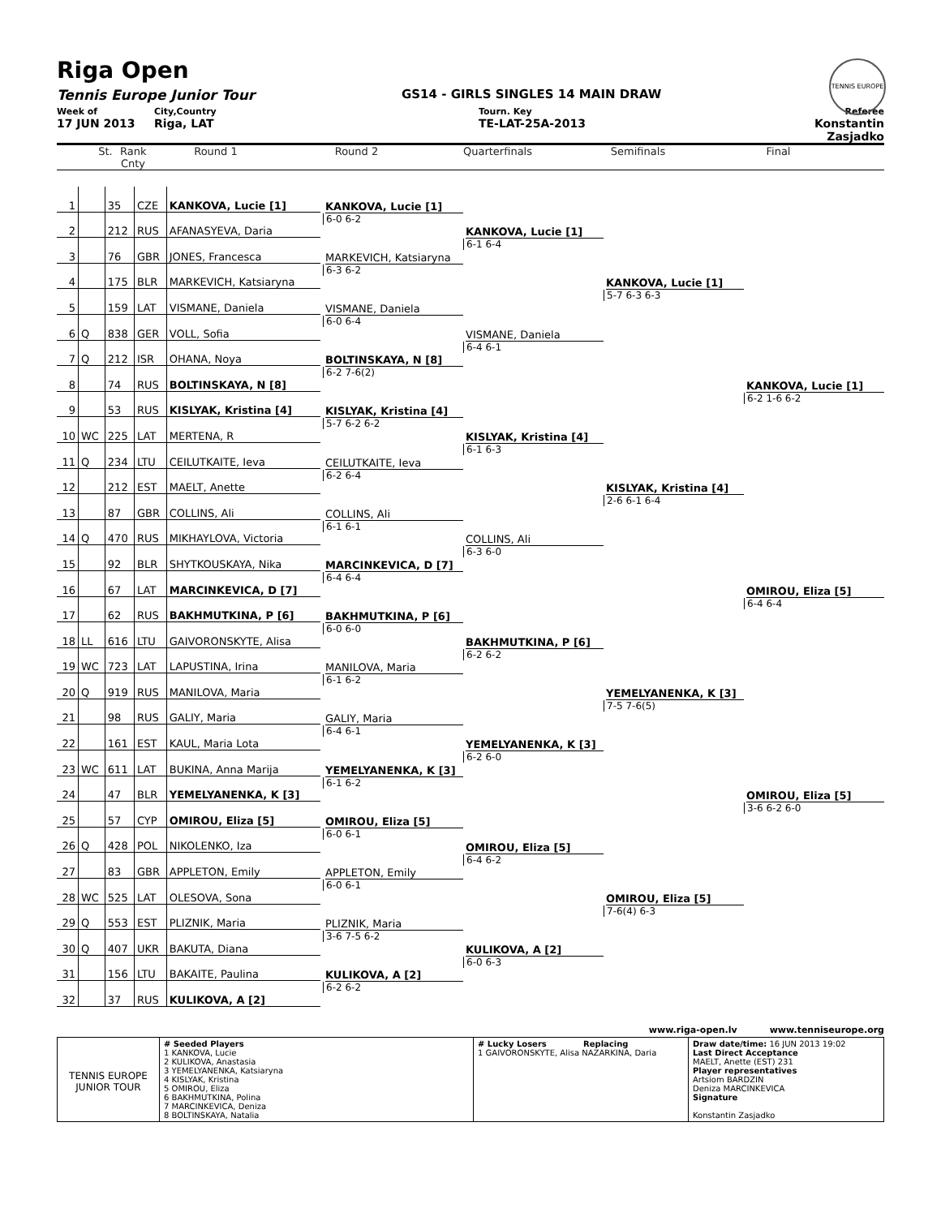Riga Open
TENNIS EUROPE
Tennis Europe Junior Tour GS14 - GIRLS SINGLES 14 MAIN DRAW
Week of
City,Country
Tourn. Key
Referee
17 JUN 2013
Riga, LAT
TE-LAT-25A-2013
Konstantin Zasjadko
St.
Rank Cnty
Round 1
Round 2
Quarterfinals
Semifinals
Final
| 1 | | 35 | CZE | KANKOVA, Lucie [1] |
| 2 | | 212 | RUS | AFANASYEVA, Daria |
| 3 | | 76 | GBR | JONES, Francesca |
| 4 | | 175 | BLR | MARKEVICH, Katsiaryna |
| 5 | | 159 | LAT | VISMANE, Daniela |
| 6 | Q | 838 | GER | VOLL, Sofia |
| 7 | Q | 212 | ISR | OHANA, Noya |
| 8 | | 74 | RUS | BOLTINSKAYA, N [8] |
| 9 | | 53 | RUS | KISLYAK, Kristina [4] |
| 10 | WC | 225 | LAT | MERTENA, R |
| 11 | Q | 234 | LTU | CEILUTKAITE, Ieva |
| 12 | | 212 | EST | MAELT, Anette |
| 13 | | 87 | GBR | COLLINS, Ali |
| 14 | Q | 470 | RUS | MIKHAYLOVA, Victoria |
| 15 | | 92 | BLR | SHYTKOUSKAYA, Nika |
| 16 | | 67 | LAT | MARCINKEVICA, D [7] |
| 17 | | 62 | RUS | BAKHMUTKINA, P [6] |
| 18 | LL | 616 | LTU | GAIVORONSKYTE, Alisa |
| 19 | WC | 723 | LAT | LAPUSTINA, Irina |
| 20 | Q | 919 | RUS | MANILOVA, Maria |
| 21 | | 98 | RUS | GALIY, Maria |
| 22 | | 161 | EST | KAUL, Maria Lota |
| 23 | WC | 611 | LAT | BUKINA, Anna Marija |
| 24 | | 47 | BLR | YEMELYANENKA, K [3] |
| 25 | | 57 | CYP | OMIROU, Eliza [5] |
| 26 | Q | 428 | POL | NIKOLENKO, Iza |
| 27 | | 83 | GBR | APPLETON, Emily |
| 28 | WC | 525 | LAT | OLESOVA, Sona |
| 29 | Q | 553 | EST | PLIZNIK, Maria |
| 30 | Q | 407 | UKR | BAKUTA, Diana |
| 31 | | 156 | LTU | BAKAITE, Paulina |
| 32 | | 37 | RUS | KULIKOVA, A [2] |
KANKOVA, Lucie [1]
6-0 6-2
MARKEVICH, Katsiaryna
6-3 6-2
VISMANE, Daniela
6-0 6-4
BOLTINSKAYA, N [8]
6-2 7-6(2)
KISLYAK, Kristina [4]
5-7 6-2 6-2
CEILUTKAITE, Ieva
6-2 6-4
COLLINS, Ali
6-1 6-1
MARCINKEVICA, D [7]
6-4 6-4
BAKHMUTKINA, P [6]
6-0 6-0
MANILOVA, Maria
6-1 6-2
GALIY, Maria
6-4 6-1
YEMELYANENKA, K [3]
6-1 6-2
OMIROU, Eliza [5]
6-0 6-1
APPLETON, Emily
6-0 6-1
PLIZNIK, Maria
3-6 7-5 6-2
KULIKOVA, A [2]
6-2 6-2
KANKOVA, Lucie [1]
6-1 6-4
VISMANE, Daniela
6-4 6-1
KISLYAK, Kristina [4]
6-1 6-3
COLLINS, Ali
6-3 6-0
BAKHMUTKINA, P [6]
6-2 6-2
YEMELYANENKA, K [3]
6-2 6-0
OMIROU, Eliza [5]
6-4 6-2
KULIKOVA, A [2]
6-0 6-3
KANKOVA, Lucie [1]
5-7 6-3 6-3
KISLYAK, Kristina [4]
2-6 6-1 6-4
YEMELYANENKA, K [3]
7-5 7-6(5)
OMIROU, Eliza [5]
7-6(4) 6-3
KANKOVA, Lucie [1]
6-2 1-6 6-2
OMIROU, Eliza [5]
6-4 6-4
OMIROU, Eliza [5]
3-6 6-2 6-0
www.riga-open.lv www.tenniseurope.org
TENNIS EUROPE JUNIOR TOUR
# Seeded Players
1 KANKOVA, Lucie
2 KULIKOVA, Anastasia
3 YEMELYANENKA, Katsiaryna
4 KISLYAK, Kristina
5 OMIROU, Eliza
6 BAKHMUTKINA, Polina
7 MARCINKEVICA, Deniza
8 BOLTINSKAYA, Natalia
# Lucky Losers Replacing
1 GAIVORONSKYTE, Alisa NAZARKINA, Daria
Draw date/time: 16 JUN 2013 19:02
Last Direct Acceptance
MAELT, Anette (EST) 231
Player representatives
Artsiom BARDZIN
Deniza MARCINKEVICA
Signature
Konstantin Zasjadko